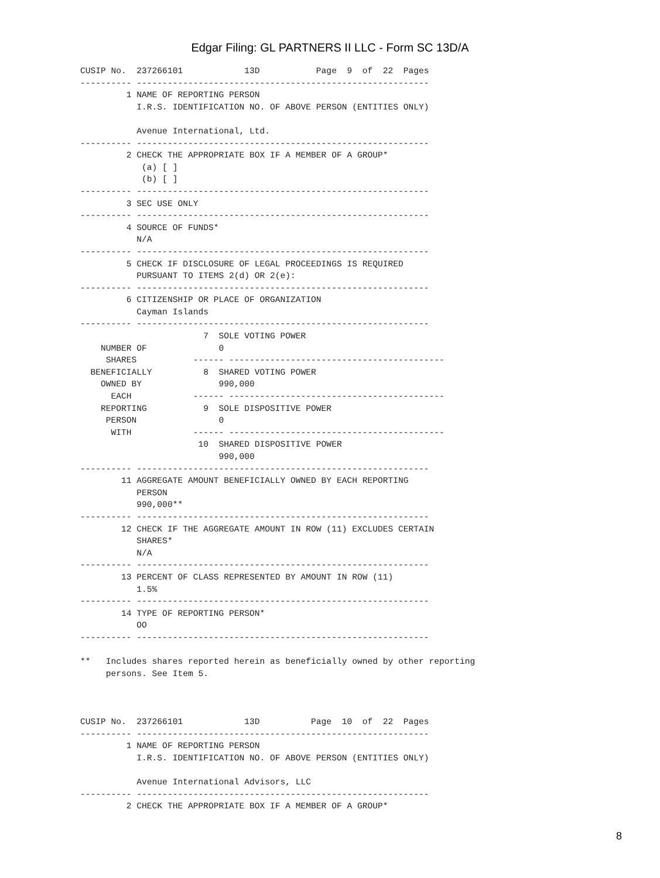Edgar Filing: GL PARTNERS II LLC - Form SC 13D/A
CUSIP No.  237266101            13D           Page  9  of  22  Pages
---------- ---------------------------------------------------------
         1 NAME OF REPORTING PERSON
           I.R.S. IDENTIFICATION NO. OF ABOVE PERSON (ENTITIES ONLY)

           Avenue International, Ltd.
---------- ---------------------------------------------------------
         2 CHECK THE APPROPRIATE BOX IF A MEMBER OF A GROUP*
            (a) [ ]
            (b) [ ]
---------- ---------------------------------------------------------
         3 SEC USE ONLY
---------- ---------------------------------------------------------
         4 SOURCE OF FUNDS*
           N/A
---------- ---------------------------------------------------------
         5 CHECK IF DISCLOSURE OF LEGAL PROCEEDINGS IS REQUIRED
           PURSUANT TO ITEMS 2(d) OR 2(e):
---------- ---------------------------------------------------------
         6 CITIZENSHIP OR PLACE OF ORGANIZATION
           Cayman Islands
---------- ---------------------------------------------------------
                        7  SOLE VOTING POWER
    NUMBER OF              0
     SHARES           ------ ------------------------------------------
  BENEFICIALLY          8  SHARED VOTING POWER
    OWNED BY               990,000
      EACH            ------ ------------------------------------------
    REPORTING           9  SOLE DISPOSITIVE POWER
     PERSON                0
      WITH            ------ ------------------------------------------
                       10  SHARED DISPOSITIVE POWER
                           990,000
---------- ---------------------------------------------------------
        11 AGGREGATE AMOUNT BENEFICIALLY OWNED BY EACH REPORTING
           PERSON
           990,000**
---------- ---------------------------------------------------------
        12 CHECK IF THE AGGREGATE AMOUNT IN ROW (11) EXCLUDES CERTAIN
           SHARES*
           N/A
---------- ---------------------------------------------------------
        13 PERCENT OF CLASS REPRESENTED BY AMOUNT IN ROW (11)
           1.5%
---------- ---------------------------------------------------------
        14 TYPE OF REPORTING PERSON*
           OO
---------- ---------------------------------------------------------

**   Includes shares reported herein as beneficially owned by other reporting
     persons. See Item 5.



CUSIP No.  237266101            13D          Page  10  of  22  Pages
---------- ---------------------------------------------------------
         1 NAME OF REPORTING PERSON
           I.R.S. IDENTIFICATION NO. OF ABOVE PERSON (ENTITIES ONLY)

           Avenue International Advisors, LLC
---------- ---------------------------------------------------------
         2 CHECK THE APPROPRIATE BOX IF A MEMBER OF A GROUP*
8